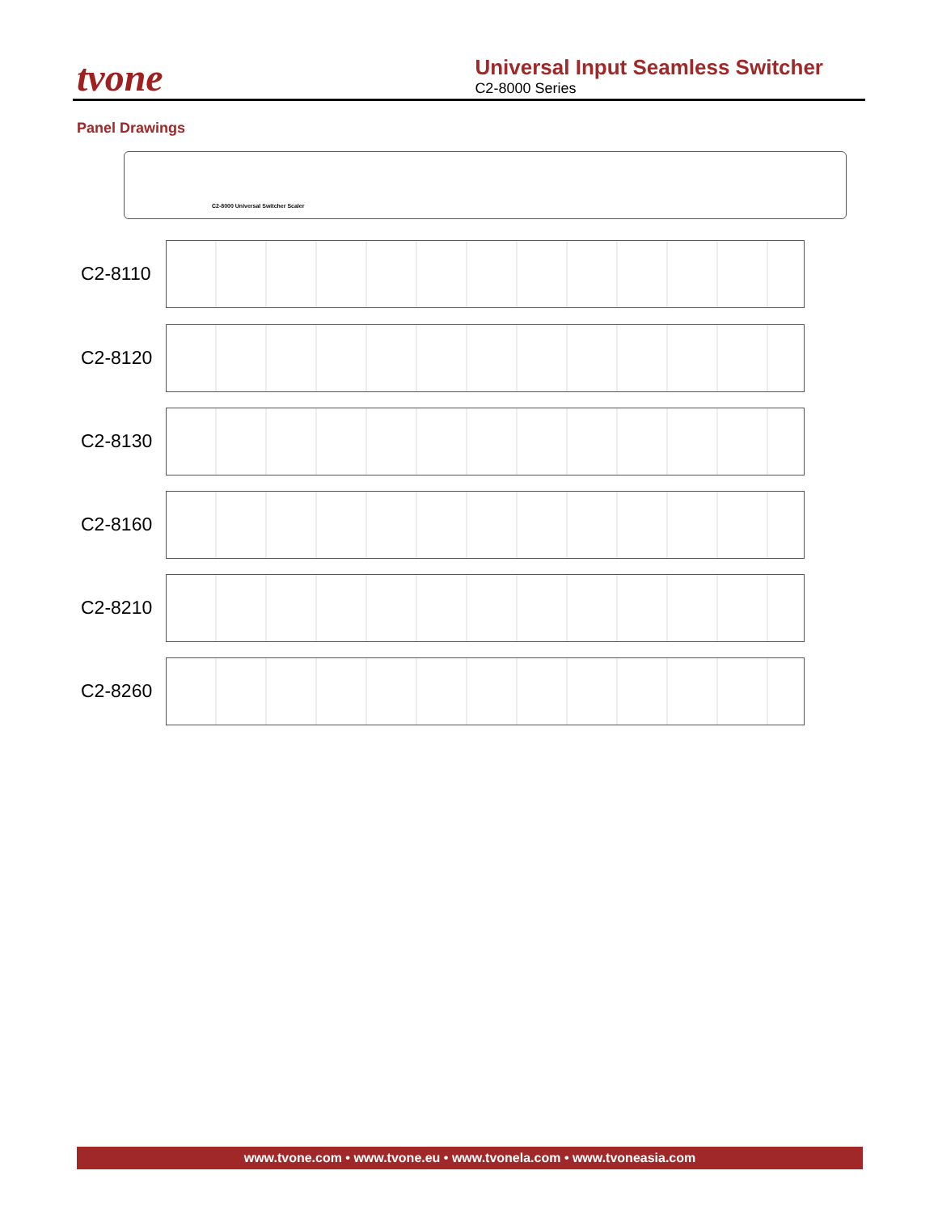tvone
Universal Input Seamless Switcher
C2-8000 Series
Panel Drawings
C2-8000 Universal Switcher Scaler
C2-8110
C2-8120
C2-8130
C2-8160
C2-8210
C2-8260
www.tvone.com • www.tvone.eu • www.tvonela.com • www.tvoneasia.com